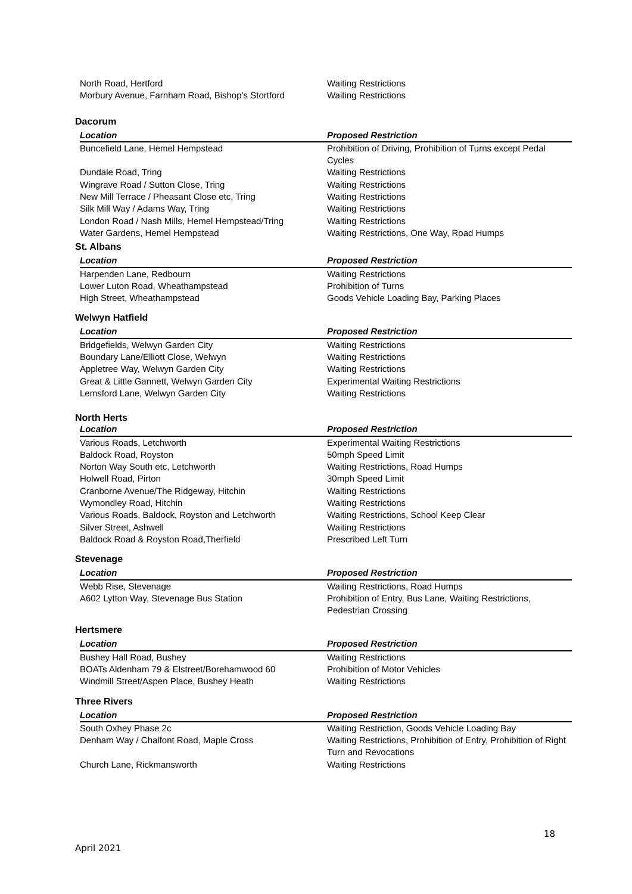| North Road, Hertford | Waiting Restrictions |
| Morbury Avenue, Farnham Road, Bishop’s Stortford | Waiting Restrictions |
Dacorum
| Location | Proposed Restriction |
| --- | --- |
| Buncefield Lane, Hemel Hempstead | Prohibition of Driving, Prohibition of Turns except Pedal Cycles |
| Dundale Road, Tring | Waiting Restrictions |
| Wingrave Road / Sutton Close, Tring | Waiting Restrictions |
| New Mill Terrace / Pheasant Close etc, Tring | Waiting Restrictions |
| Silk Mill Way / Adams Way, Tring | Waiting Restrictions |
| London Road / Nash Mills, Hemel Hempstead/Tring | Waiting Restrictions |
| Water Gardens, Hemel Hempstead | Waiting Restrictions, One Way, Road Humps |
St. Albans
| Location | Proposed Restriction |
| --- | --- |
| Harpenden Lane, Redbourn | Waiting Restrictions |
| Lower Luton Road, Wheathampstead | Prohibition of Turns |
| High Street, Wheathampstead | Goods Vehicle Loading Bay, Parking Places |
Welwyn Hatfield
| Location | Proposed Restriction |
| --- | --- |
| Bridgefields, Welwyn Garden City | Waiting Restrictions |
| Boundary Lane/Elliott Close, Welwyn | Waiting Restrictions |
| Appletree Way, Welwyn Garden City | Waiting Restrictions |
| Great & Little Gannett, Welwyn Garden City | Experimental Waiting Restrictions |
| Lemsford Lane, Welwyn Garden City | Waiting Restrictions |
North Herts
| Location | Proposed Restriction |
| --- | --- |
| Various Roads, Letchworth | Experimental Waiting Restrictions |
| Baldock Road, Royston | 50mph Speed Limit |
| Norton Way South etc, Letchworth | Waiting Restrictions, Road Humps |
| Holwell Road, Pirton | 30mph Speed Limit |
| Cranborne Avenue/The Ridgeway, Hitchin | Waiting Restrictions |
| Wymondley Road, Hitchin | Waiting Restrictions |
| Various Roads, Baldock, Royston and Letchworth | Waiting Restrictions, School Keep Clear |
| Silver Street, Ashwell | Waiting Restrictions |
| Baldock Road & Royston Road,Therfield | Prescribed Left Turn |
Stevenage
| Location | Proposed Restriction |
| --- | --- |
| Webb Rise, Stevenage | Waiting Restrictions, Road Humps |
| A602 Lytton Way, Stevenage Bus Station | Prohibition of Entry, Bus Lane, Waiting Restrictions, Pedestrian Crossing |
Hertsmere
| Location | Proposed Restriction |
| --- | --- |
| Bushey Hall Road, Bushey | Waiting Restrictions |
| BOATs Aldenham 79 & Elstreet/Borehamwood 60 | Prohibition of Motor Vehicles |
| Windmill Street/Aspen Place, Bushey Heath | Waiting Restrictions |
Three Rivers
| Location | Proposed Restriction |
| --- | --- |
| South Oxhey Phase 2c | Waiting Restriction, Goods Vehicle Loading Bay |
| Denham Way / Chalfont Road, Maple Cross | Waiting Restrictions, Prohibition of Entry, Prohibition of Right Turn and Revocations |
| Church Lane, Rickmansworth | Waiting Restrictions |
18
April 2021